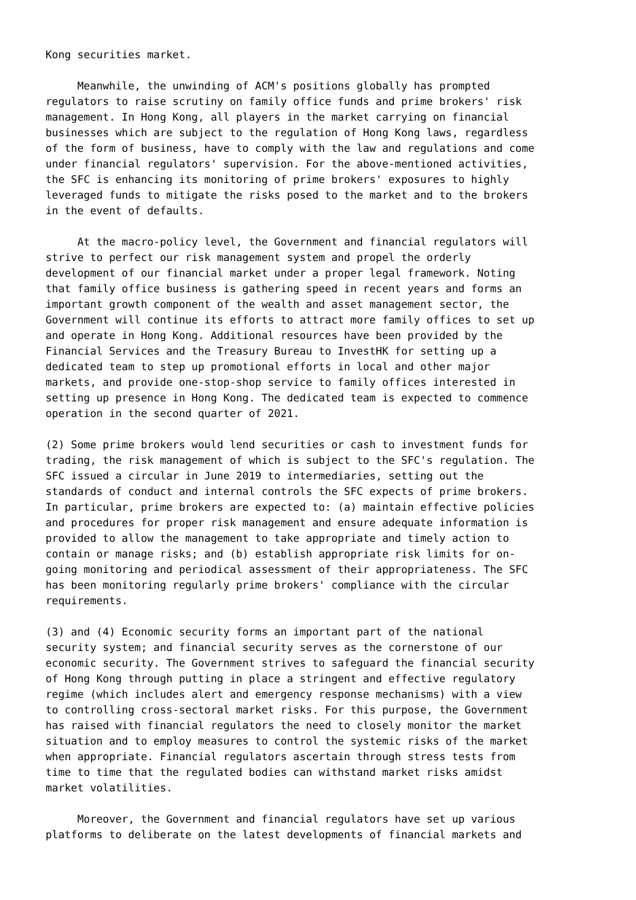Kong securities market. Meanwhile, the unwinding of ACM's positions globally has prompted regulators to raise scrutiny on family office funds and prime brokers' risk management. In Hong Kong, all players in the market carrying on financial businesses which are subject to the regulation of Hong Kong laws, regardless of the form of business, have to comply with the law and regulations and come under financial regulators' supervision. For the above-mentioned activities, the SFC is enhancing its monitoring of prime brokers' exposures to highly leveraged funds to mitigate the risks posed to the market and to the brokers in the event of defaults. At the macro-policy level, the Government and financial regulators will strive to perfect our risk management system and propel the orderly development of our financial market under a proper legal framework. Noting that family office business is gathering speed in recent years and forms an important growth component of the wealth and asset management sector, the Government will continue its efforts to attract more family offices to set up and operate in Hong Kong. Additional resources have been provided by the Financial Services and the Treasury Bureau to InvestHK for setting up a dedicated team to step up promotional efforts in local and other major markets, and provide one-stop-shop service to family offices interested in setting up presence in Hong Kong. The dedicated team is expected to commence operation in the second quarter of 2021. (2) Some prime brokers would lend securities or cash to investment funds for trading, the risk management of which is subject to the SFC's regulation. The SFC issued a circular in June 2019 to intermediaries, setting out the standards of conduct and internal controls the SFC expects of prime brokers. In particular, prime brokers are expected to: (a) maintain effective policies and procedures for proper risk management and ensure adequate information is provided to allow the management to take appropriate and timely action to contain or manage risks; and (b) establish appropriate risk limits for on- going monitoring and periodical assessment of their appropriateness. The SFC has been monitoring regularly prime brokers' compliance with the circular requirements. (3) and (4) Economic security forms an important part of the national security system; and financial security serves as the cornerstone of our economic security. The Government strives to safeguard the financial security of Hong Kong through putting in place a stringent and effective regulatory regime (which includes alert and emergency response mechanisms) with a view to controlling cross-sectoral market risks. For this purpose, the Government has raised with financial regulators the need to closely monitor the market situation and to employ measures to control the systemic risks of the market when appropriate. Financial regulators ascertain through stress tests from time to time that the regulated bodies can withstand market risks amidst market volatilities. Moreover, the Government and financial regulators have set up various platforms to deliberate on the latest developments of financial markets and